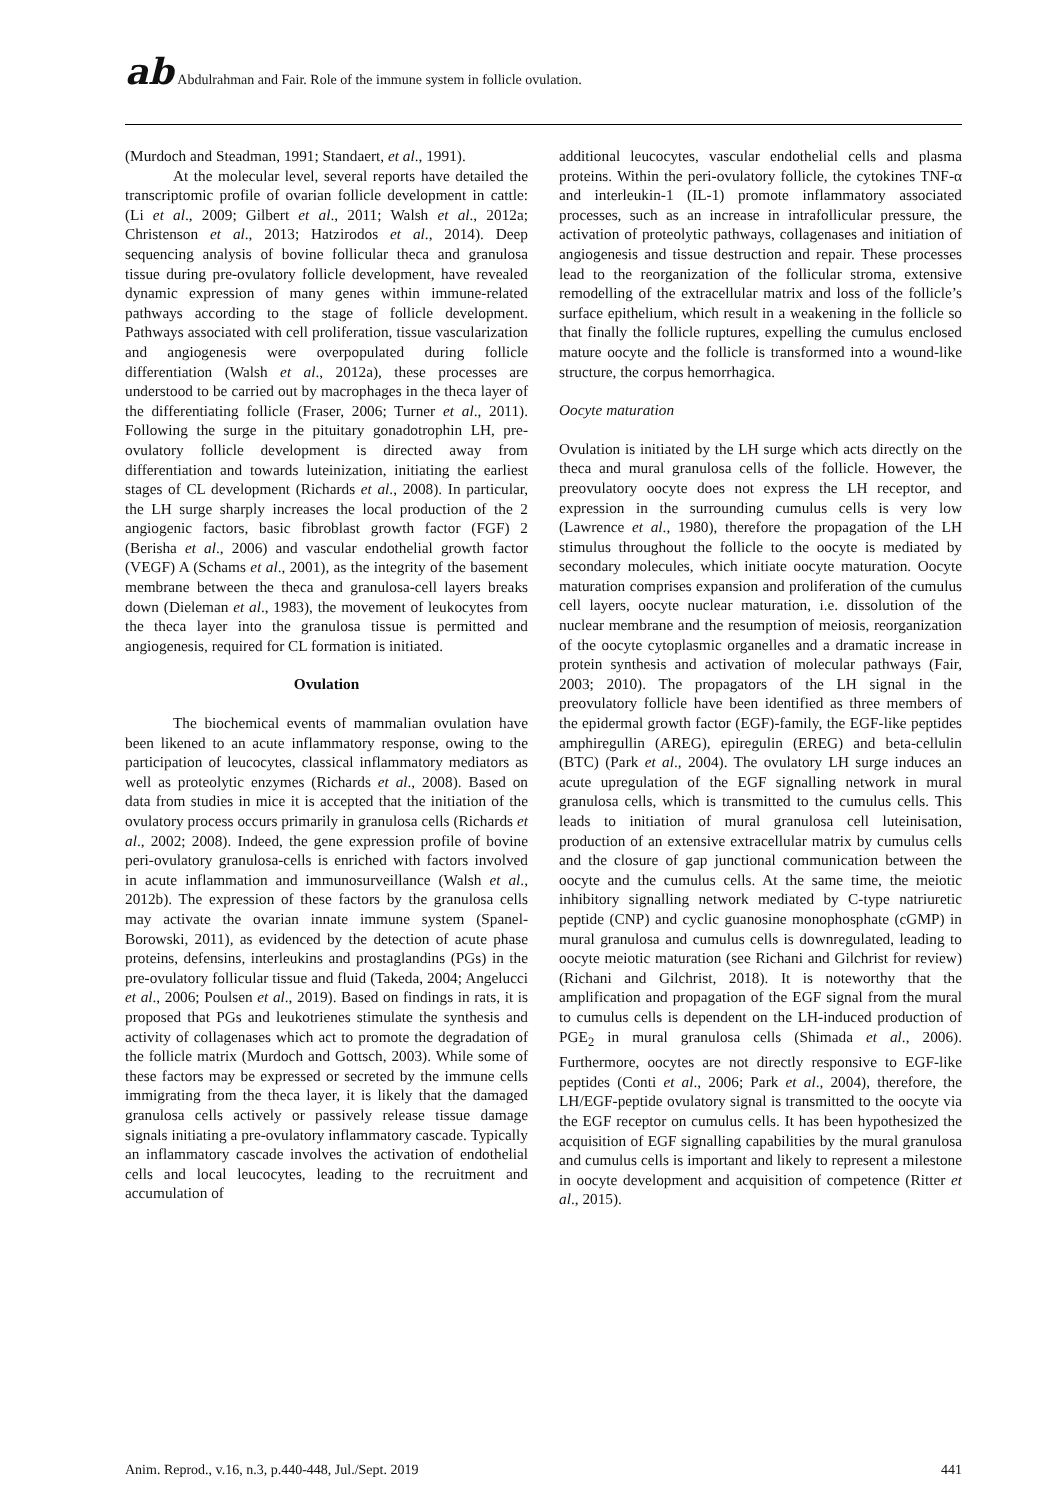ab Abdulrahman and Fair. Role of the immune system in follicle ovulation.
(Murdoch and Steadman, 1991; Standaert, et al., 1991).
At the molecular level, several reports have detailed the transcriptomic profile of ovarian follicle development in cattle: (Li et al., 2009; Gilbert et al., 2011; Walsh et al., 2012a; Christenson et al., 2013; Hatzirodos et al., 2014). Deep sequencing analysis of bovine follicular theca and granulosa tissue during pre-ovulatory follicle development, have revealed dynamic expression of many genes within immune-related pathways according to the stage of follicle development. Pathways associated with cell proliferation, tissue vascularization and angiogenesis were overpopulated during follicle differentiation (Walsh et al., 2012a), these processes are understood to be carried out by macrophages in the theca layer of the differentiating follicle (Fraser, 2006; Turner et al., 2011). Following the surge in the pituitary gonadotrophin LH, pre-ovulatory follicle development is directed away from differentiation and towards luteinization, initiating the earliest stages of CL development (Richards et al., 2008). In particular, the LH surge sharply increases the local production of the 2 angiogenic factors, basic fibroblast growth factor (FGF) 2 (Berisha et al., 2006) and vascular endothelial growth factor (VEGF) A (Schams et al., 2001), as the integrity of the basement membrane between the theca and granulosa-cell layers breaks down (Dieleman et al., 1983), the movement of leukocytes from the theca layer into the granulosa tissue is permitted and angiogenesis, required for CL formation is initiated.
Ovulation
The biochemical events of mammalian ovulation have been likened to an acute inflammatory response, owing to the participation of leucocytes, classical inflammatory mediators as well as proteolytic enzymes (Richards et al., 2008). Based on data from studies in mice it is accepted that the initiation of the ovulatory process occurs primarily in granulosa cells (Richards et al., 2002; 2008). Indeed, the gene expression profile of bovine peri-ovulatory granulosa-cells is enriched with factors involved in acute inflammation and immunosurveillance (Walsh et al., 2012b). The expression of these factors by the granulosa cells may activate the ovarian innate immune system (Spanel-Borowski, 2011), as evidenced by the detection of acute phase proteins, defensins, interleukins and prostaglandins (PGs) in the pre-ovulatory follicular tissue and fluid (Takeda, 2004; Angelucci et al., 2006; Poulsen et al., 2019). Based on findings in rats, it is proposed that PGs and leukotrienes stimulate the synthesis and activity of collagenases which act to promote the degradation of the follicle matrix (Murdoch and Gottsch, 2003). While some of these factors may be expressed or secreted by the immune cells immigrating from the theca layer, it is likely that the damaged granulosa cells actively or passively release tissue damage signals initiating a pre-ovulatory inflammatory cascade. Typically an inflammatory cascade involves the activation of endothelial cells and local leucocytes, leading to the recruitment and accumulation of
additional leucocytes, vascular endothelial cells and plasma proteins. Within the peri-ovulatory follicle, the cytokines TNF-α and interleukin-1 (IL-1) promote inflammatory associated processes, such as an increase in intrafollicular pressure, the activation of proteolytic pathways, collagenases and initiation of angiogenesis and tissue destruction and repair. These processes lead to the reorganization of the follicular stroma, extensive remodelling of the extracellular matrix and loss of the follicle’s surface epithelium, which result in a weakening in the follicle so that finally the follicle ruptures, expelling the cumulus enclosed mature oocyte and the follicle is transformed into a wound-like structure, the corpus hemorrhagica.
Oocyte maturation
Ovulation is initiated by the LH surge which acts directly on the theca and mural granulosa cells of the follicle. However, the preovulatory oocyte does not express the LH receptor, and expression in the surrounding cumulus cells is very low (Lawrence et al., 1980), therefore the propagation of the LH stimulus throughout the follicle to the oocyte is mediated by secondary molecules, which initiate oocyte maturation. Oocyte maturation comprises expansion and proliferation of the cumulus cell layers, oocyte nuclear maturation, i.e. dissolution of the nuclear membrane and the resumption of meiosis, reorganization of the oocyte cytoplasmic organelles and a dramatic increase in protein synthesis and activation of molecular pathways (Fair, 2003; 2010). The propagators of the LH signal in the preovulatory follicle have been identified as three members of the epidermal growth factor (EGF)-family, the EGF-like peptides amphiregullin (AREG), epiregulin (EREG) and beta-cellulin (BTC) (Park et al., 2004). The ovulatory LH surge induces an acute upregulation of the EGF signalling network in mural granulosa cells, which is transmitted to the cumulus cells. This leads to initiation of mural granulosa cell luteinisation, production of an extensive extracellular matrix by cumulus cells and the closure of gap junctional communication between the oocyte and the cumulus cells. At the same time, the meiotic inhibitory signalling network mediated by C-type natriuretic peptide (CNP) and cyclic guanosine monophosphate (cGMP) in mural granulosa and cumulus cells is downregulated, leading to oocyte meiotic maturation (see Richani and Gilchrist for review) (Richani and Gilchrist, 2018). It is noteworthy that the amplification and propagation of the EGF signal from the mural to cumulus cells is dependent on the LH-induced production of PGE<sub>2</sub> in mural granulosa cells (Shimada et al., 2006). Furthermore, oocytes are not directly responsive to EGF-like peptides (Conti et al., 2006; Park et al., 2004), therefore, the LH/EGF-peptide ovulatory signal is transmitted to the oocyte via the EGF receptor on cumulus cells. It has been hypothesized the acquisition of EGF signalling capabilities by the mural granulosa and cumulus cells is important and likely to represent a milestone in oocyte development and acquisition of competence (Ritter et al., 2015).
Anim. Reprod., v.16, n.3, p.440-448, Jul./Sept. 2019 441